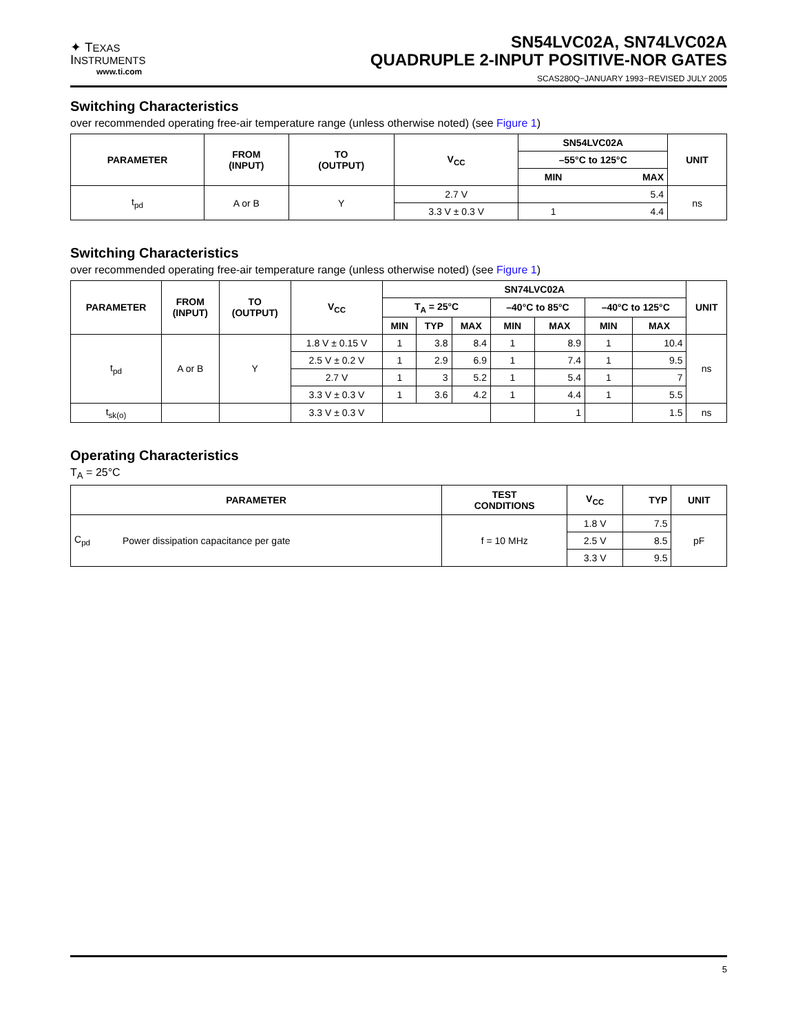✦ TEXAS
INSTRUMENTS
www.ti.com
SN54LVC02A, SN74LVC02A
QUADRUPLE 2-INPUT POSITIVE-NOR GATES
SCAS280Q−JANUARY 1993−REVISED JULY 2005
Switching Characteristics
over recommended operating free-air temperature range (unless otherwise noted) (see Figure 1)
| PARAMETER | FROM (INPUT) | TO (OUTPUT) | V<sub>CC</sub> | SN54LVC02A | | UNIT |
| --- | --- | --- | --- | --- | --- | --- |
| | | | | –55°C to 125°C | | |
| | | | | MIN | MAX | |
| t<sub>pd</sub> | A or B | Y | 2.7 V | | 5.4 | ns |
| | | | 3.3 V ± 0.3 V | 1 | 4.4 | |
Switching Characteristics
over recommended operating free-air temperature range (unless otherwise noted) (see Figure 1)
| PARAMETER | FROM (INPUT) | TO (OUTPUT) | V<sub>CC</sub> | SN74LVC02A | | | | | | | UNIT |
| --- | --- | --- | --- | --- | --- | --- | --- | --- | --- | --- | --- |
| | | | | T<sub>A</sub> = 25°C | | | –40°C to 85°C | | –40°C to 125°C | | |
| | | | | MIN | TYP | MAX | MIN | MAX | MIN | MAX | |
| t<sub>pd</sub> | A or B | Y | 1.8 V ± 0.15 V | 1 | 3.8 | 8.4 | 1 | 8.9 | 1 | 10.4 | ns |
| | | | 2.5 V ± 0.2 V | 1 | 2.9 | 6.9 | 1 | 7.4 | 1 | 9.5 | |
| | | | 2.7 V | 1 | 3 | 5.2 | 1 | 5.4 | 1 | 7 | |
| | | | 3.3 V ± 0.3 V | 1 | 3.6 | 4.2 | 1 | 4.4 | 1 | 5.5 | |
| t<sub>sk(o)</sub> | | | 3.3 V ± 0.3 V | | | | | 1 | | 1.5 | ns |
Operating Characteristics
T<sub>A</sub> = 25°C
| PARAMETER | | TEST CONDITIONS | V<sub>CC</sub> | TYP | UNIT |
| --- | --- | --- | --- | --- | --- |
| C<sub>pd</sub> | Power dissipation capacitance per gate | f = 10 MHz | 1.8 V | 7.5 | pF |
| | | | 2.5 V | 8.5 | |
| | | | 3.3 V | 9.5 | |
5